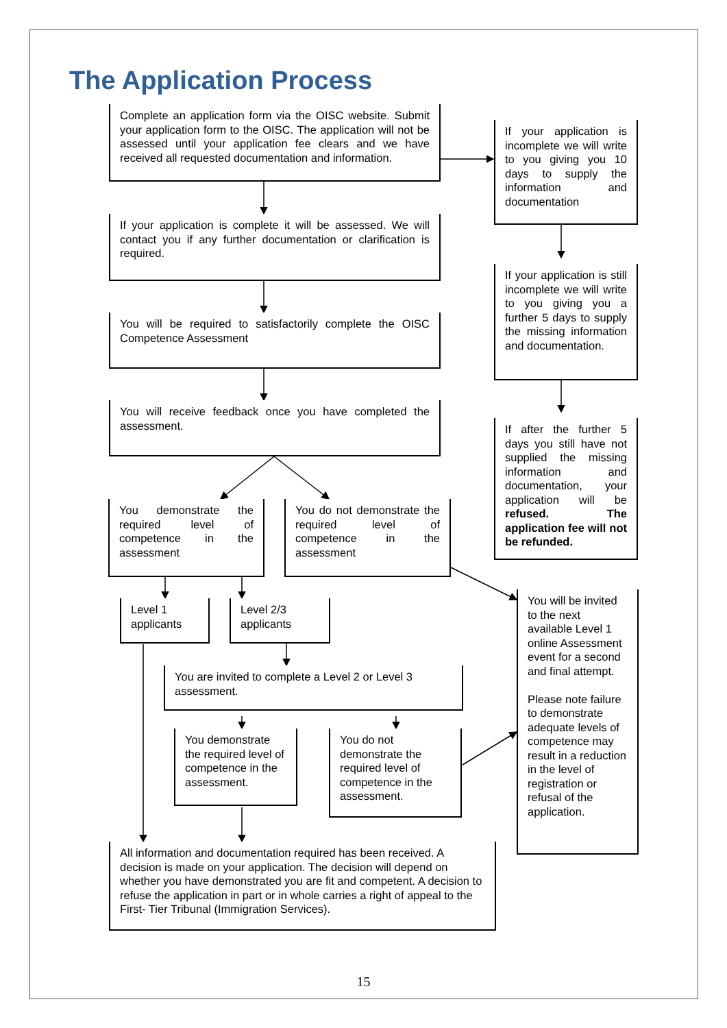The Application Process
Complete an application form via the OISC website. Submit your application form to the OISC. The application will not be assessed until your application fee clears and we have received all requested documentation and information.
If your application is complete it will be assessed. We will contact you if any further documentation or clarification is required.
You will be required to satisfactorily complete the OISC Competence Assessment
You will receive feedback once you have completed the assessment.
If your application is incomplete we will write to you giving you 10 days to supply the information and documentation
If your application is still incomplete we will write to you giving you a further 5 days to supply the missing information and documentation.
If after the further 5 days you still have not supplied the missing information and documentation, your application will be refused. The application fee will not be refunded.
You demonstrate the required level of competence in the assessment
You do not demonstrate the required level of competence in the assessment
Level 1 applicants
Level 2/3 applicants
You are invited to complete a Level 2 or Level 3 assessment.
You demonstrate the required level of competence in the assessment.
You do not demonstrate the required level of competence in the assessment.
You will be invited to the next available Level 1 online Assessment event for a second and final attempt.
Please note failure to demonstrate adequate levels of competence may result in a reduction in the level of registration or refusal of the application.
All information and documentation required has been received. A decision is made on your application. The decision will depend on whether you have demonstrated you are fit and competent. A decision to refuse the application in part or in whole carries a right of appeal to the First- Tier Tribunal (Immigration Services).
15